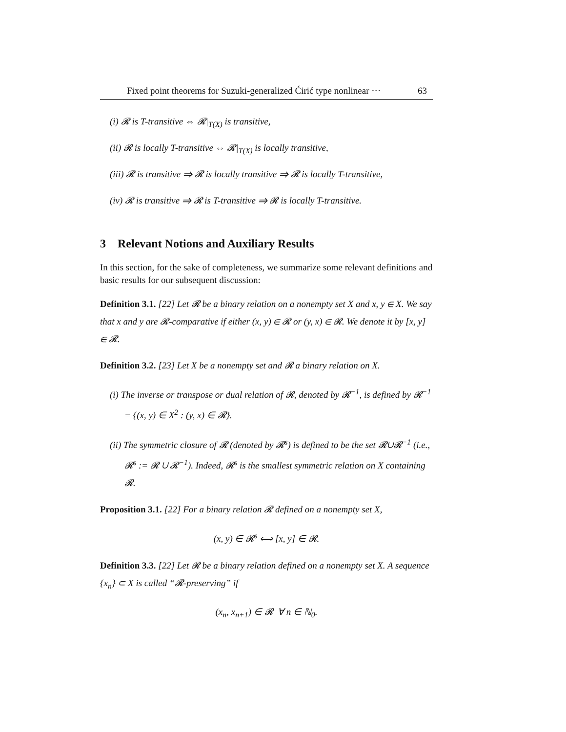Fixed point theorems for Suzuki-generalized Ćirić type nonlinear ··· 63
(i) 𝓡 is T-transitive ⇔ 𝓡|<sub>T(X)</sub> is transitive,
(ii) 𝓡 is locally T-transitive ⇔ 𝓡|<sub>T(X)</sub> is locally transitive,
(iii) 𝓡 is transitive ⇒ 𝓡 is locally transitive ⇒ 𝓡 is locally T-transitive,
(iv) 𝓡 is transitive ⇒ 𝓡 is T-transitive ⇒ 𝓡 is locally T-transitive.
3 Relevant Notions and Auxiliary Results
In this section, for the sake of completeness, we summarize some relevant definitions and basic results for our subsequent discussion:
Definition 3.1. [22] Let 𝓡 be a binary relation on a nonempty set X and x, y ∈ X. We say that x and y are 𝓡-comparative if either (x, y) ∈ 𝓡 or (y, x) ∈ 𝓡. We denote it by [x, y] ∈ 𝓡.
Definition 3.2. [23] Let X be a nonempty set and 𝓡 a binary relation on X.
(i) The inverse or transpose or dual relation of 𝓡, denoted by 𝓡<sup>−1</sup>, is defined by 𝓡<sup>−1</sup> = {(x, y) ∈ X<sup>2</sup> : (y, x) ∈ 𝓡}.
(ii) The symmetric closure of 𝓡 (denoted by 𝓡<sup>s</sup>) is defined to be the set 𝓡∪𝓡<sup>−1</sup> (i.e., 𝓡<sup>s</sup> := 𝓡 ∪ 𝓡<sup>−1</sup>). Indeed, 𝓡<sup>s</sup> is the smallest symmetric relation on X containing 𝓡.
Proposition 3.1. [22] For a binary relation 𝓡 defined on a nonempty set X,
(x, y) ∈ 𝓡<sup>s</sup> ⟺ [x, y] ∈ 𝓡.
Definition 3.3. [22] Let 𝓡 be a binary relation defined on a nonempty set X. A sequence {x<sub>n</sub>} ⊂ X is called “𝓡-preserving” if
(x<sub>n</sub>, x<sub>n+1</sub>) ∈ 𝓡 ∀ n ∈ ℕ<sub>0</sub>.